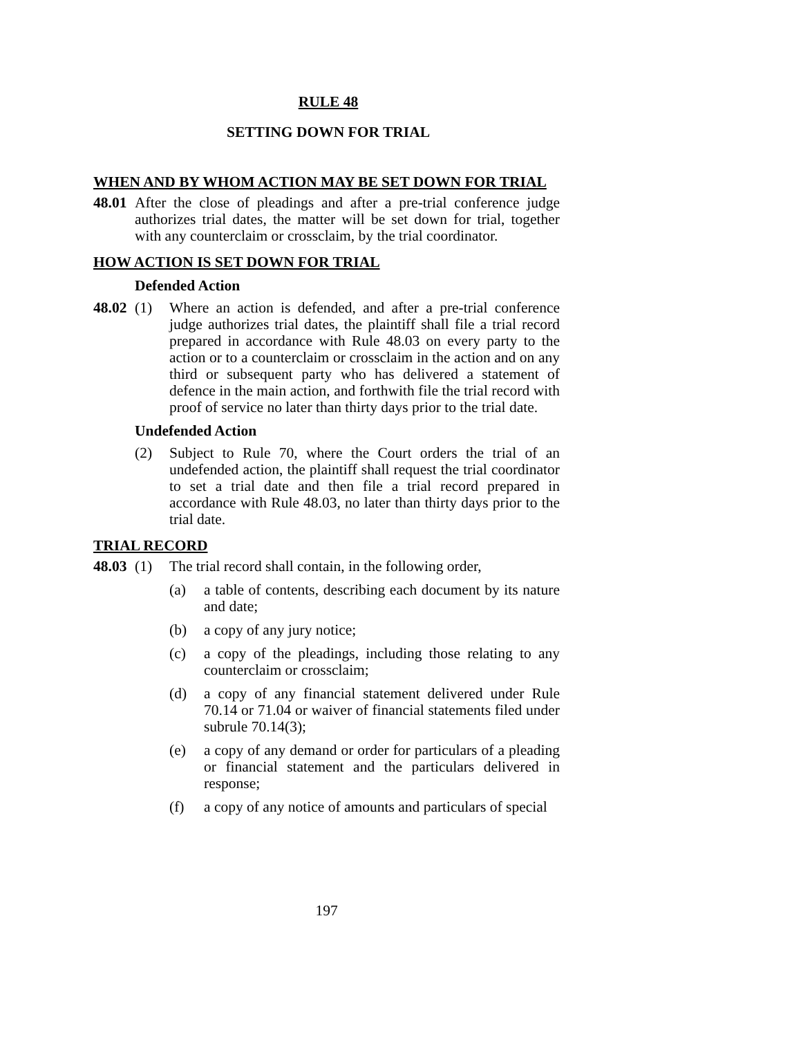RULE 48
SETTING DOWN FOR TRIAL
WHEN AND BY WHOM ACTION MAY BE SET DOWN FOR TRIAL
48.01
After the close of pleadings and after a pre-trial conference judge authorizes trial dates, the matter will be set down for trial, together with any counterclaim or crossclaim, by the trial coordinator.
HOW ACTION IS SET DOWN FOR TRIAL
Defended Action
48.02
(1) Where an action is defended, and after a pre-trial conference judge authorizes trial dates, the plaintiff shall file a trial record prepared in accordance with Rule 48.03 on every party to the action or to a counterclaim or crossclaim in the action and on any third or subsequent party who has delivered a statement of defence in the main action, and forthwith file the trial record with proof of service no later than thirty days prior to the trial date.
Undefended Action
(2) Subject to Rule 70, where the Court orders the trial of an undefended action, the plaintiff shall request the trial coordinator to set a trial date and then file a trial record prepared in accordance with Rule 48.03, no later than thirty days prior to the trial date.
TRIAL RECORD
48.03
(1) The trial record shall contain, in the following order,
(a) a table of contents, describing each document by its nature and date;
(b) a copy of any jury notice;
(c) a copy of the pleadings, including those relating to any counterclaim or crossclaim;
(d) a copy of any financial statement delivered under Rule 70.14 or 71.04 or waiver of financial statements filed under subrule 70.14(3);
(e) a copy of any demand or order for particulars of a pleading or financial statement and the particulars delivered in response;
(f) a copy of any notice of amounts and particulars of special
197